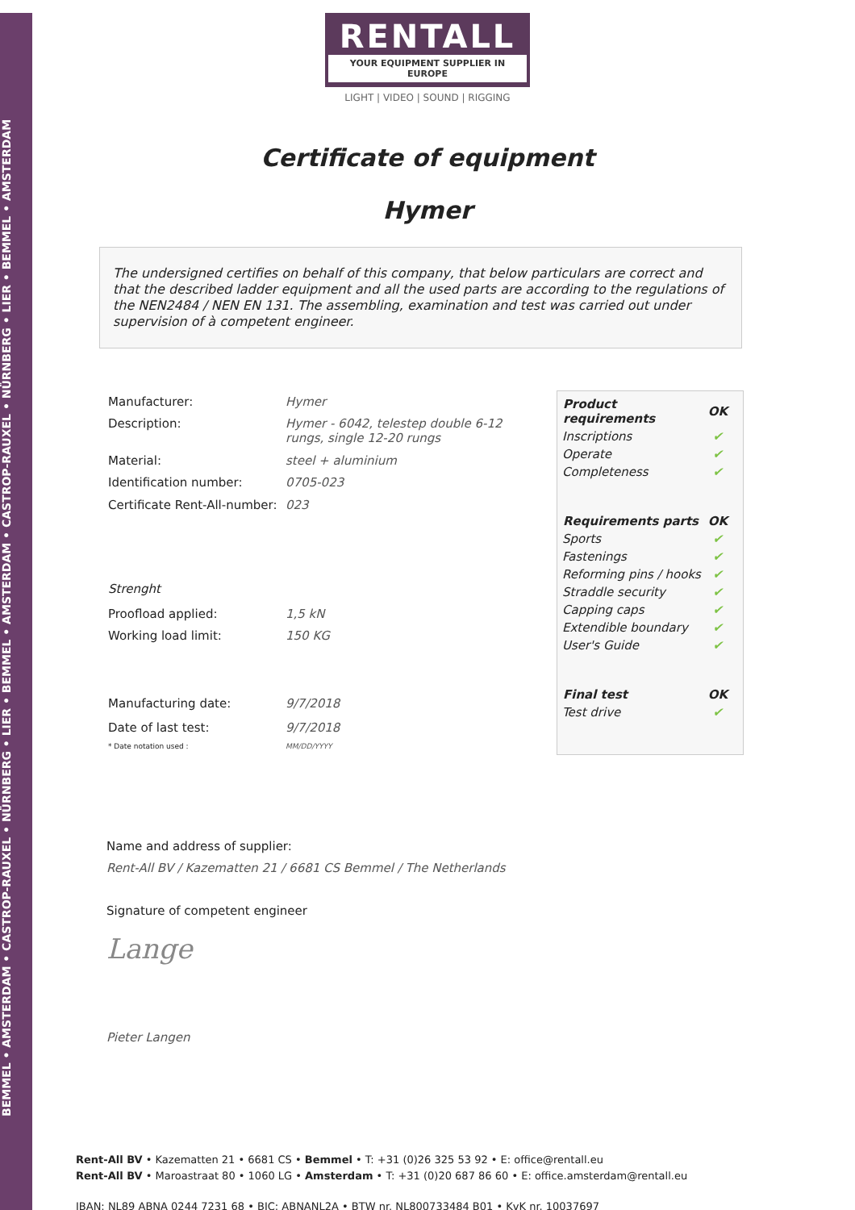BEMMEL • AMSTERDAM • CASTROP-RAUXEL • NÜRNBERG • LIER • BEMMEL • AMSTERDAM • CASTROP-RAUXEL • NÜRNBERG • LIER • BEMMEL • AMSTERDAM
RENTALL
YOUR EQUIPMENT SUPPLIER IN EUROPE
LIGHT | VIDEO | SOUND | RIGGING
Certificate of equipment
Hymer
The undersigned certifies on behalf of this company, that below particulars are correct and that the described ladder equipment and all the used parts are according to the regulations of the NEN2484 / NEN EN 131. The assembling, examination and test was carried out under supervision of à competent engineer.
| Manufacturer: | Hymer |
| Description: | Hymer - 6042, telestep double 6-12 rungs, single 12-20 rungs |
| Material: | steel + aluminium |
| Identification number: | 0705-023 |
| Certificate Rent-All-number: | 023 |
| Strenght | |
| Proofload applied: | 1,5 kN |
| Working load limit: | 150 KG |
| Manufacturing date: | 9/7/2018 |
| Date of last test: | 9/7/2018 |
| * Date notation used : | MM/DD/YYYY |
| Product requirements | OK |
| --- | --- |
| Inscriptions | ✔ |
| Operate | ✔ |
| Completeness | ✔ |
| Requirements parts | OK |
| Sports | ✔ |
| Fastenings | ✔ |
| Reforming pins / hooks | ✔ |
| Straddle security | ✔ |
| Capping caps | ✔ |
| Extendible boundary | ✔ |
| User's Guide | ✔ |
| Final test | OK |
| Test drive | ✔ |
Name and address of supplier:
Rent-All BV / Kazematten 21 / 6681 CS Bemmel / The Netherlands
Signature of competent engineer
Lange
Pieter Langen
Rent-All BV • Kazematten 21 • 6681 CS • Bemmel • T: +31 (0)26 325 53 92 • E: office@rentall.eu
Rent-All BV • Maroastraat 80 • 1060 LG • Amsterdam • T: +31 (0)20 687 86 60 • E: office.amsterdam@rentall.eu
IBAN: NL89 ABNA 0244 7231 68 • BIC: ABNANL2A • BTW nr. NL800733484 B01 • KvK nr. 10037697